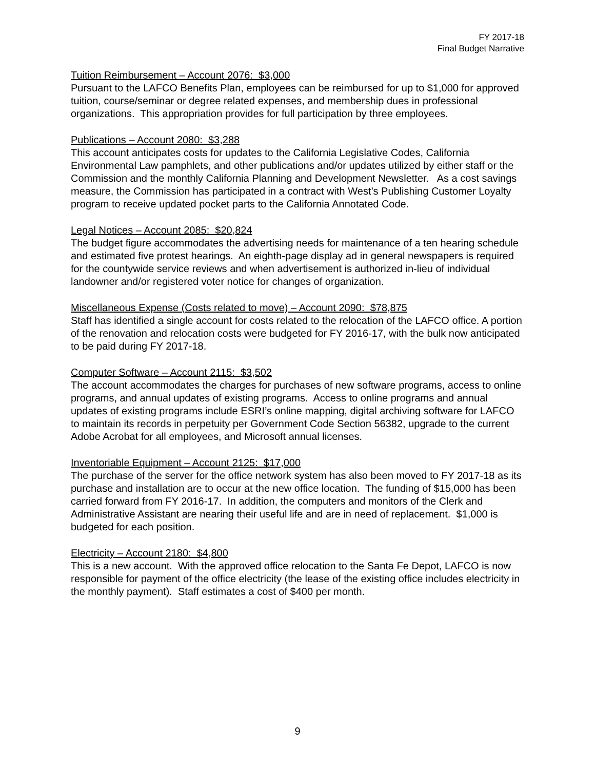FY 2017-18
Final Budget Narrative
Tuition Reimbursement – Account 2076: $3,000
Pursuant to the LAFCO Benefits Plan, employees can be reimbursed for up to $1,000 for approved tuition, course/seminar or degree related expenses, and membership dues in professional organizations. This appropriation provides for full participation by three employees.
Publications – Account 2080: $3,288
This account anticipates costs for updates to the California Legislative Codes, California Environmental Law pamphlets, and other publications and/or updates utilized by either staff or the Commission and the monthly California Planning and Development Newsletter. As a cost savings measure, the Commission has participated in a contract with West’s Publishing Customer Loyalty program to receive updated pocket parts to the California Annotated Code.
Legal Notices – Account 2085: $20,824
The budget figure accommodates the advertising needs for maintenance of a ten hearing schedule and estimated five protest hearings. An eighth-page display ad in general newspapers is required for the countywide service reviews and when advertisement is authorized in-lieu of individual landowner and/or registered voter notice for changes of organization.
Miscellaneous Expense (Costs related to move) – Account 2090: $78,875
Staff has identified a single account for costs related to the relocation of the LAFCO office. A portion of the renovation and relocation costs were budgeted for FY 2016-17, with the bulk now anticipated to be paid during FY 2017-18.
Computer Software – Account 2115: $3,502
The account accommodates the charges for purchases of new software programs, access to online programs, and annual updates of existing programs. Access to online programs and annual updates of existing programs include ESRI’s online mapping, digital archiving software for LAFCO to maintain its records in perpetuity per Government Code Section 56382, upgrade to the current Adobe Acrobat for all employees, and Microsoft annual licenses.
Inventoriable Equipment – Account 2125: $17,000
The purchase of the server for the office network system has also been moved to FY 2017-18 as its purchase and installation are to occur at the new office location. The funding of $15,000 has been carried forward from FY 2016-17. In addition, the computers and monitors of the Clerk and Administrative Assistant are nearing their useful life and are in need of replacement. $1,000 is budgeted for each position.
Electricity – Account 2180: $4,800
This is a new account. With the approved office relocation to the Santa Fe Depot, LAFCO is now responsible for payment of the office electricity (the lease of the existing office includes electricity in the monthly payment). Staff estimates a cost of $400 per month.
9